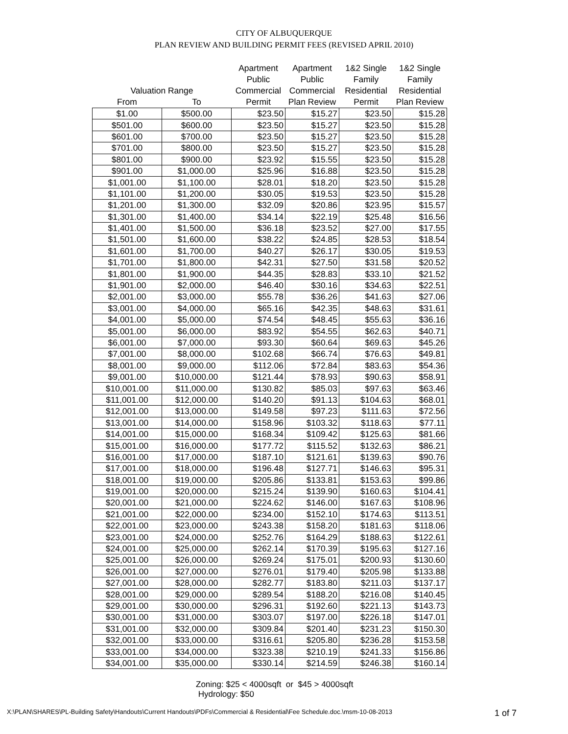CITY OF ALBUQUERQUE
PLAN REVIEW AND BUILDING PERMIT FEES (REVISED APRIL 2010)
| Valuation Range | | Apartment Public Commercial | Apartment Public Commercial | 1&2 Single Family Residential | 1&2 Single Family Residential |
| --- | --- | --- | --- | --- | --- |
| From | To | Permit | Plan Review | Permit | Plan Review |
| $1.00 | $500.00 | $23.50 | $15.27 | $23.50 | $15.28 |
| $501.00 | $600.00 | $23.50 | $15.27 | $23.50 | $15.28 |
| $601.00 | $700.00 | $23.50 | $15.27 | $23.50 | $15.28 |
| $701.00 | $800.00 | $23.50 | $15.27 | $23.50 | $15.28 |
| $801.00 | $900.00 | $23.92 | $15.55 | $23.50 | $15.28 |
| $901.00 | $1,000.00 | $25.96 | $16.88 | $23.50 | $15.28 |
| $1,001.00 | $1,100.00 | $28.01 | $18.20 | $23.50 | $15.28 |
| $1,101.00 | $1,200.00 | $30.05 | $19.53 | $23.50 | $15.28 |
| $1,201.00 | $1,300.00 | $32.09 | $20.86 | $23.95 | $15.57 |
| $1,301.00 | $1,400.00 | $34.14 | $22.19 | $25.48 | $16.56 |
| $1,401.00 | $1,500.00 | $36.18 | $23.52 | $27.00 | $17.55 |
| $1,501.00 | $1,600.00 | $38.22 | $24.85 | $28.53 | $18.54 |
| $1,601.00 | $1,700.00 | $40.27 | $26.17 | $30.05 | $19.53 |
| $1,701.00 | $1,800.00 | $42.31 | $27.50 | $31.58 | $20.52 |
| $1,801.00 | $1,900.00 | $44.35 | $28.83 | $33.10 | $21.52 |
| $1,901.00 | $2,000.00 | $46.40 | $30.16 | $34.63 | $22.51 |
| $2,001.00 | $3,000.00 | $55.78 | $36.26 | $41.63 | $27.06 |
| $3,001.00 | $4,000.00 | $65.16 | $42.35 | $48.63 | $31.61 |
| $4,001.00 | $5,000.00 | $74.54 | $48.45 | $55.63 | $36.16 |
| $5,001.00 | $6,000.00 | $83.92 | $54.55 | $62.63 | $40.71 |
| $6,001.00 | $7,000.00 | $93.30 | $60.64 | $69.63 | $45.26 |
| $7,001.00 | $8,000.00 | $102.68 | $66.74 | $76.63 | $49.81 |
| $8,001.00 | $9,000.00 | $112.06 | $72.84 | $83.63 | $54.36 |
| $9,001.00 | $10,000.00 | $121.44 | $78.93 | $90.63 | $58.91 |
| $10,001.00 | $11,000.00 | $130.82 | $85.03 | $97.63 | $63.46 |
| $11,001.00 | $12,000.00 | $140.20 | $91.13 | $104.63 | $68.01 |
| $12,001.00 | $13,000.00 | $149.58 | $97.23 | $111.63 | $72.56 |
| $13,001.00 | $14,000.00 | $158.96 | $103.32 | $118.63 | $77.11 |
| $14,001.00 | $15,000.00 | $168.34 | $109.42 | $125.63 | $81.66 |
| $15,001.00 | $16,000.00 | $177.72 | $115.52 | $132.63 | $86.21 |
| $16,001.00 | $17,000.00 | $187.10 | $121.61 | $139.63 | $90.76 |
| $17,001.00 | $18,000.00 | $196.48 | $127.71 | $146.63 | $95.31 |
| $18,001.00 | $19,000.00 | $205.86 | $133.81 | $153.63 | $99.86 |
| $19,001.00 | $20,000.00 | $215.24 | $139.90 | $160.63 | $104.41 |
| $20,001.00 | $21,000.00 | $224.62 | $146.00 | $167.63 | $108.96 |
| $21,001.00 | $22,000.00 | $234.00 | $152.10 | $174.63 | $113.51 |
| $22,001.00 | $23,000.00 | $243.38 | $158.20 | $181.63 | $118.06 |
| $23,001.00 | $24,000.00 | $252.76 | $164.29 | $188.63 | $122.61 |
| $24,001.00 | $25,000.00 | $262.14 | $170.39 | $195.63 | $127.16 |
| $25,001.00 | $26,000.00 | $269.24 | $175.01 | $200.93 | $130.60 |
| $26,001.00 | $27,000.00 | $276.01 | $179.40 | $205.98 | $133.88 |
| $27,001.00 | $28,000.00 | $282.77 | $183.80 | $211.03 | $137.17 |
| $28,001.00 | $29,000.00 | $289.54 | $188.20 | $216.08 | $140.45 |
| $29,001.00 | $30,000.00 | $296.31 | $192.60 | $221.13 | $143.73 |
| $30,001.00 | $31,000.00 | $303.07 | $197.00 | $226.18 | $147.01 |
| $31,001.00 | $32,000.00 | $309.84 | $201.40 | $231.23 | $150.30 |
| $32,001.00 | $33,000.00 | $316.61 | $205.80 | $236.28 | $153.58 |
| $33,001.00 | $34,000.00 | $323.38 | $210.19 | $241.33 | $156.86 |
| $34,001.00 | $35,000.00 | $330.14 | $214.59 | $246.38 | $160.14 |
Zoning: $25 < 4000sqft or $45 > 4000sqft
Hydrology: $50
X:\PLAN\SHARES\PL-Building Safety\Handouts\Current Handouts\PDFs\Commercial & Residential\Fee Schedule.doc.\msm-10-08-2013 1 of 7